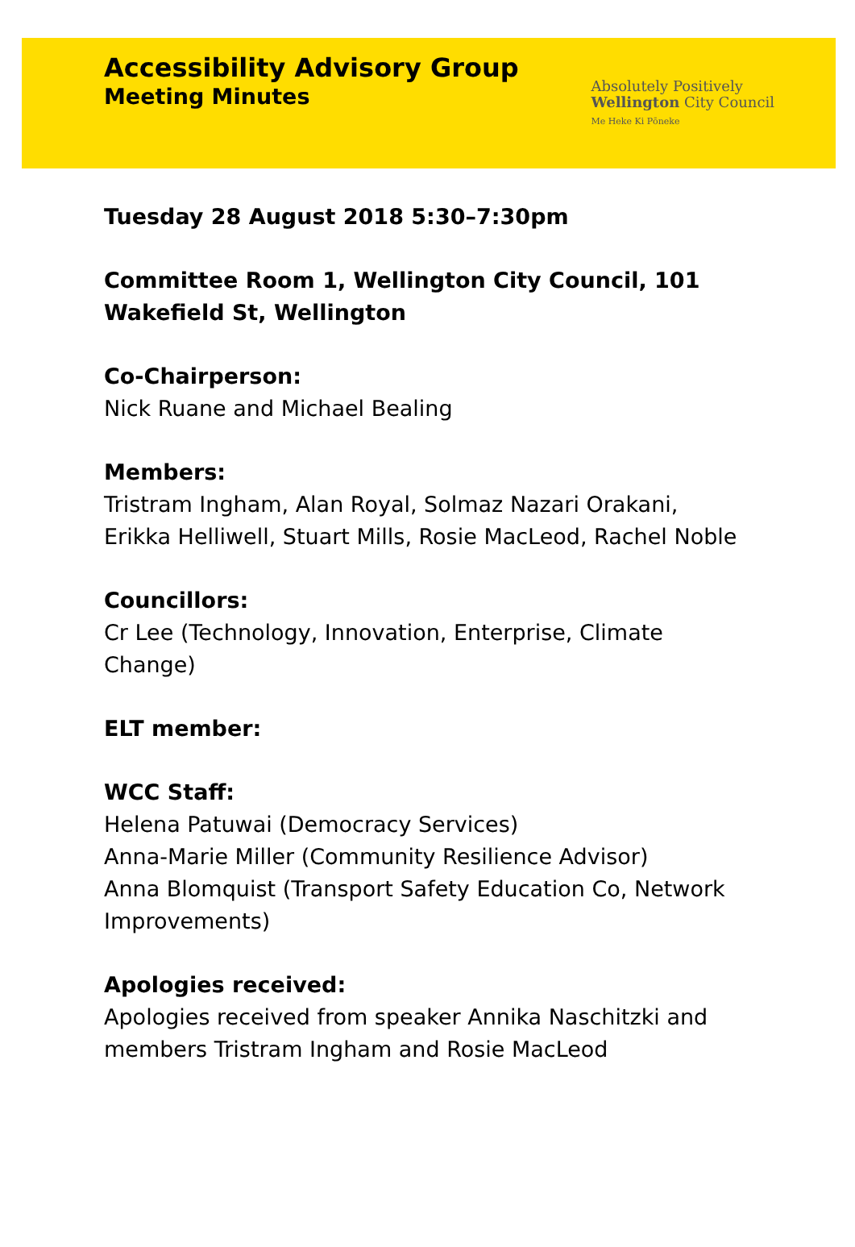Accessibility Advisory Group
Meeting Minutes
Absolutely Positively
Wellington City Council
Me Heke Ki Pōneke
Tuesday 28 August 2018 5:30–7:30pm
Committee Room 1, Wellington City Council, 101 Wakefield St, Wellington
Co-Chairperson:
Nick Ruane and Michael Bealing
Members:
Tristram Ingham, Alan Royal, Solmaz Nazari Orakani, Erikka Helliwell, Stuart Mills, Rosie MacLeod, Rachel Noble
Councillors:
Cr Lee (Technology, Innovation, Enterprise, Climate Change)
ELT member:
WCC Staff:
Helena Patuwai (Democracy Services)
Anna-Marie Miller (Community Resilience Advisor)
Anna Blomquist (Transport Safety Education Co, Network Improvements)
Apologies received:
Apologies received from speaker Annika Naschitzki and members Tristram Ingham and Rosie MacLeod